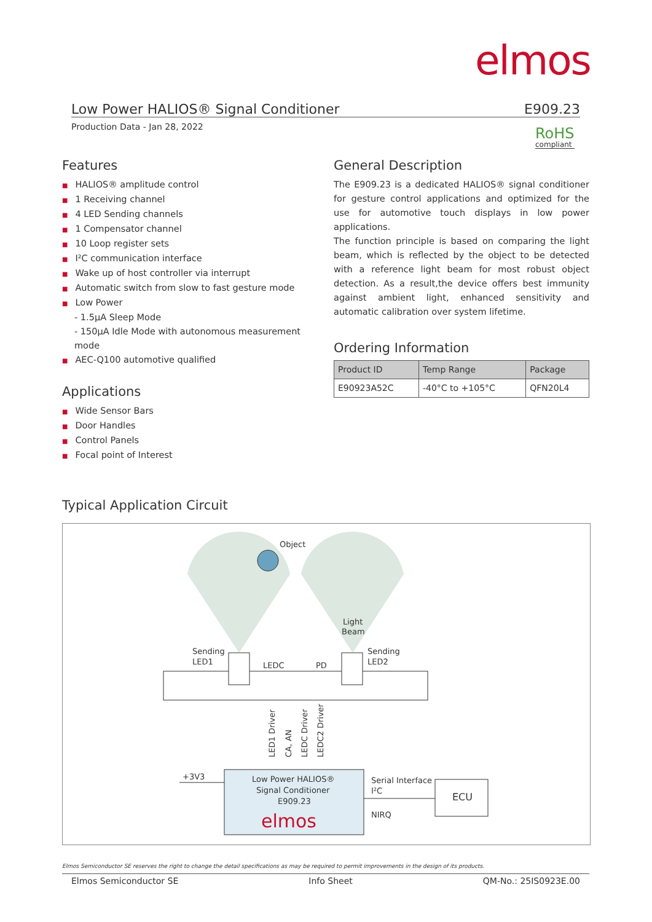elmos
Low Power HALIOS® Signal Conditioner E909.23
Production Data - Jan 28, 2022 RoHS
compliant
Features
■ HALIOS® amplitude control
■ 1 Receiving channel
■ 4 LED Sending channels
■ 1 Compensator channel
■ 10 Loop register sets
■ I²C communication interface
■ Wake up of host controller via interrupt
■ Automatic switch from slow to fast gesture mode
■ Low Power
- 1.5µA Sleep Mode
- 150µA Idle Mode with autonomous measurement mode
■ AEC-Q100 automotive qualified
Applications
■ Wide Sensor Bars
■ Door Handles
■ Control Panels
■ Focal point of Interest
General Description
The E909.23 is a dedicated HALIOS® signal conditioner for gesture control applications and optimized for the use for automotive touch displays in low power applications.
The function principle is based on comparing the light beam, which is reflected by the object to be detected with a reference light beam for most robust object detection. As a result,the device offers best immunity against ambient light, enhanced sensitivity and automatic calibration over system lifetime.
Ordering Information
| Product ID | Temp Range | Package |
| --- | --- | --- |
| E90923A52C | -40°C to +105°C | QFN20L4 |
Typical Application Circuit
Object
Light
Beam
Sending
LED1
Sending
LED2
LEDC
PD
LED1 Driver
CA, AN
LEDC Driver
LEDC2 Driver
Low Power HALIOS®
Signal Conditioner
E909.23
elmos
+3V3
Serial Interface
I²C
NIRQ
ECU
Elmos Semiconductor SE reserves the right to change the detail specifications as may be required to permit improvements in the design of its products.
Elmos Semiconductor SE Info Sheet QM-No.: 25IS0923E.00